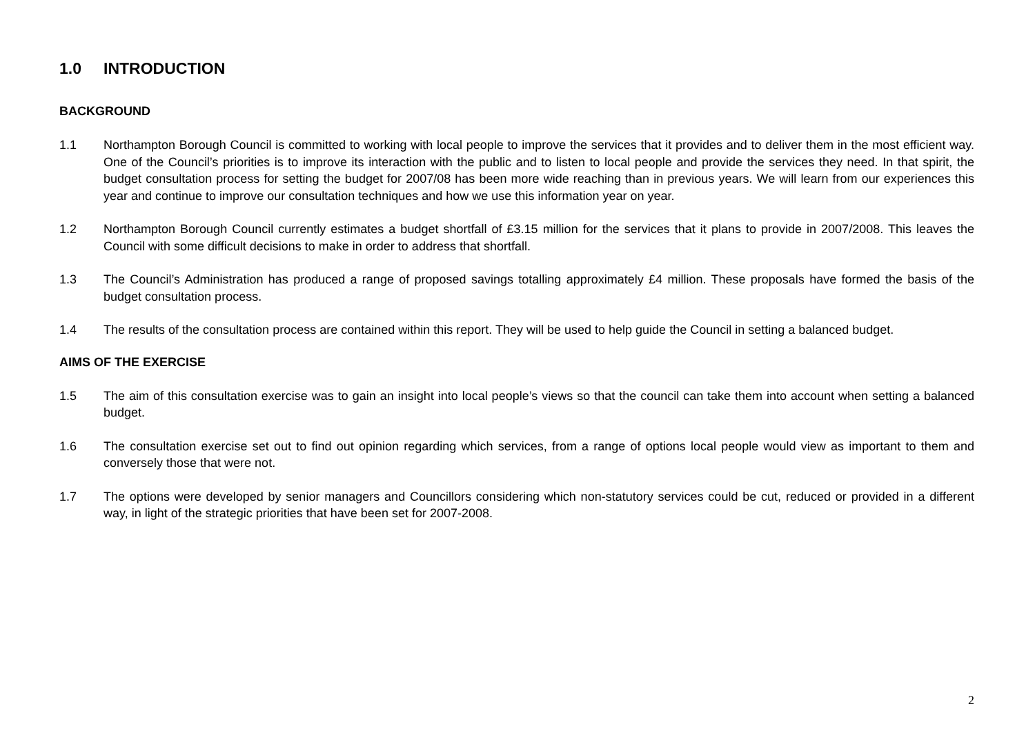1.0 INTRODUCTION
BACKGROUND
1.1 Northampton Borough Council is committed to working with local people to improve the services that it provides and to deliver them in the most efficient way. One of the Council’s priorities is to improve its interaction with the public and to listen to local people and provide the services they need. In that spirit, the budget consultation process for setting the budget for 2007/08 has been more wide reaching than in previous years. We will learn from our experiences this year and continue to improve our consultation techniques and how we use this information year on year.
1.2 Northampton Borough Council currently estimates a budget shortfall of £3.15 million for the services that it plans to provide in 2007/2008. This leaves the Council with some difficult decisions to make in order to address that shortfall.
1.3 The Council’s Administration has produced a range of proposed savings totalling approximately £4 million. These proposals have formed the basis of the budget consultation process.
1.4 The results of the consultation process are contained within this report. They will be used to help guide the Council in setting a balanced budget.
AIMS OF THE EXERCISE
1.5 The aim of this consultation exercise was to gain an insight into local people’s views so that the council can take them into account when setting a balanced budget.
1.6 The consultation exercise set out to find out opinion regarding which services, from a range of options local people would view as important to them and conversely those that were not.
1.7 The options were developed by senior managers and Councillors considering which non-statutory services could be cut, reduced or provided in a different way, in light of the strategic priorities that have been set for 2007-2008.
2